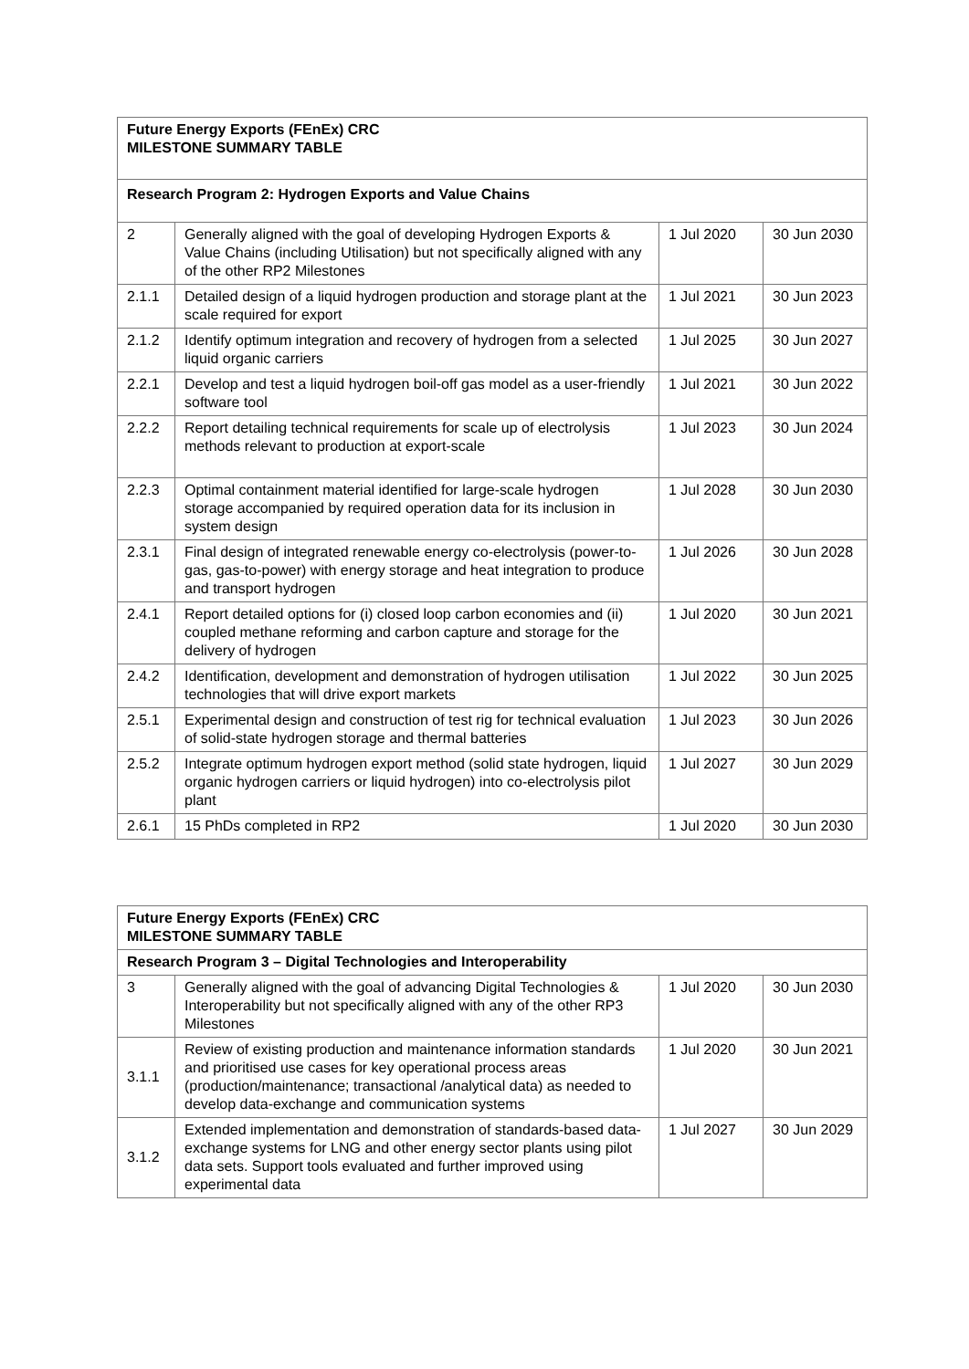| Future Energy Exports (FEnEx) CRC MILESTONE SUMMARY TABLE | | | |
| --- | --- | --- | --- |
| Research Program 2: Hydrogen Exports and Value Chains | | | |
| 2 | Generally aligned with the goal of developing Hydrogen Exports & Value Chains (including Utilisation) but not specifically aligned with any of the other RP2 Milestones | 1 Jul 2020 | 30 Jun 2030 |
| 2.1.1 | Detailed design of a liquid hydrogen production and storage plant at the scale required for export | 1 Jul 2021 | 30 Jun 2023 |
| 2.1.2 | Identify optimum integration and recovery of hydrogen from a selected liquid organic carriers | 1 Jul 2025 | 30 Jun 2027 |
| 2.2.1 | Develop and test a liquid hydrogen boil-off gas model as a user-friendly software tool | 1 Jul 2021 | 30 Jun 2022 |
| 2.2.2 | Report detailing technical requirements for scale up of electrolysis methods relevant to production at export-scale | 1 Jul 2023 | 30 Jun 2024 |
| 2.2.3 | Optimal containment material identified for large-scale hydrogen storage accompanied by required operation data for its inclusion in system design | 1 Jul 2028 | 30 Jun 2030 |
| 2.3.1 | Final design of integrated renewable energy co-electrolysis (power-to-gas, gas-to-power) with energy storage and heat integration to produce and transport hydrogen | 1 Jul 2026 | 30 Jun 2028 |
| 2.4.1 | Report detailed options for (i) closed loop carbon economies and (ii) coupled methane reforming and carbon capture and storage for the delivery of hydrogen | 1 Jul 2020 | 30 Jun 2021 |
| 2.4.2 | Identification, development and demonstration of hydrogen utilisation technologies that will drive export markets | 1 Jul 2022 | 30 Jun 2025 |
| 2.5.1 | Experimental design and construction of test rig for technical evaluation of solid-state hydrogen storage and thermal batteries | 1 Jul 2023 | 30 Jun 2026 |
| 2.5.2 | Integrate optimum hydrogen export method (solid state hydrogen, liquid organic hydrogen carriers or liquid hydrogen) into co-electrolysis pilot plant | 1 Jul 2027 | 30 Jun 2029 |
| 2.6.1 | 15 PhDs completed in RP2 | 1 Jul 2020 | 30 Jun 2030 |
| Future Energy Exports (FEnEx) CRC MILESTONE SUMMARY TABLE | | | |
| --- | --- | --- | --- |
| Research Program 3 – Digital Technologies and Interoperability | | | |
| 3 | Generally aligned with the goal of advancing Digital Technologies & Interoperability but not specifically aligned with any of the other RP3 Milestones | 1 Jul 2020 | 30 Jun 2030 |
| 3.1.1 | Review of existing production and maintenance information standards and prioritised use cases for key operational process areas (production/maintenance; transactional /analytical data) as needed to develop data-exchange and communication systems | 1 Jul 2020 | 30 Jun 2021 |
| 3.1.2 | Extended implementation and demonstration of standards-based data-exchange systems for LNG and other energy sector plants using pilot data sets. Support tools evaluated and further improved using experimental data | 1 Jul 2027 | 30 Jun 2029 |